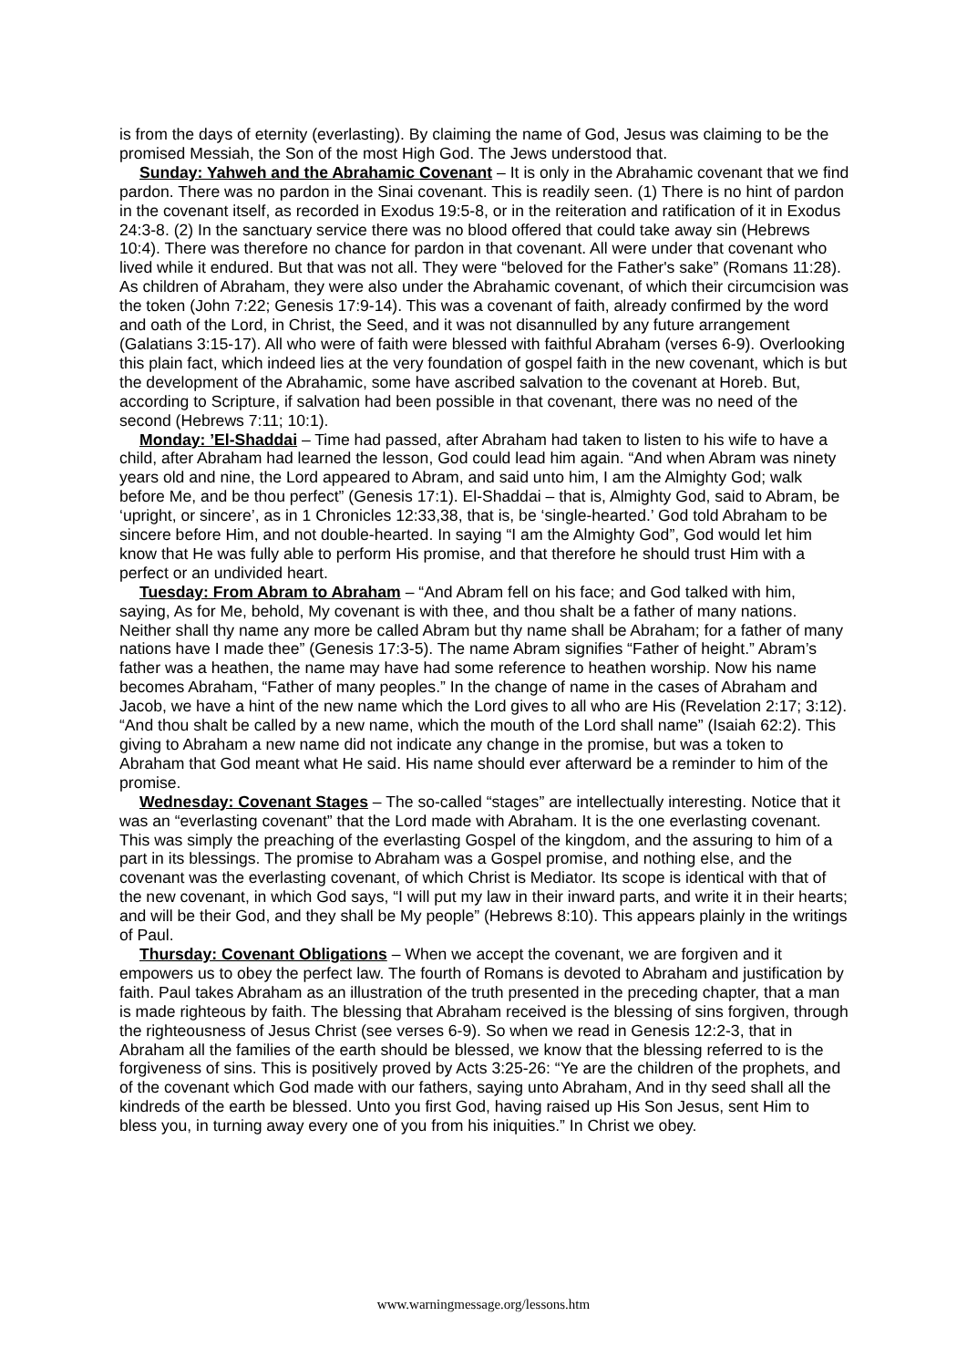is from the days of eternity (everlasting). By claiming the name of God, Jesus was claiming to be the promised Messiah, the Son of the most High God. The Jews understood that.
Sunday: Yahweh and the Abrahamic Covenant – It is only in the Abrahamic covenant that we find pardon. There was no pardon in the Sinai covenant. This is readily seen. (1) There is no hint of pardon in the covenant itself, as recorded in Exodus 19:5-8, or in the reiteration and ratification of it in Exodus 24:3-8. (2) In the sanctuary service there was no blood offered that could take away sin (Hebrews 10:4). There was therefore no chance for pardon in that covenant. All were under that covenant who lived while it endured. But that was not all. They were “beloved for the Father's sake” (Romans 11:28). As children of Abraham, they were also under the Abrahamic covenant, of which their circumcision was the token (John 7:22; Genesis 17:9-14). This was a covenant of faith, already confirmed by the word and oath of the Lord, in Christ, the Seed, and it was not disannulled by any future arrangement (Galatians 3:15-17). All who were of faith were blessed with faithful Abraham (verses 6-9). Overlooking this plain fact, which indeed lies at the very foundation of gospel faith in the new covenant, which is but the development of the Abrahamic, some have ascribed salvation to the covenant at Horeb. But, according to Scripture, if salvation had been possible in that covenant, there was no need of the second (Hebrews 7:11; 10:1).
Monday: ’El-Shaddai – Time had passed, after Abraham had taken to listen to his wife to have a child, after Abraham had learned the lesson, God could lead him again. “And when Abram was ninety years old and nine, the Lord appeared to Abram, and said unto him, I am the Almighty God; walk before Me, and be thou perfect” (Genesis 17:1). El-Shaddai – that is, Almighty God, said to Abram, be ‘upright, or sincere’, as in 1 Chronicles 12:33,38, that is, be ‘single-hearted.’ God told Abraham to be sincere before Him, and not double-hearted. In saying “I am the Almighty God”, God would let him know that He was fully able to perform His promise, and that therefore he should trust Him with a perfect or an undivided heart.
Tuesday: From Abram to Abraham – “And Abram fell on his face; and God talked with him, saying, As for Me, behold, My covenant is with thee, and thou shalt be a father of many nations. Neither shall thy name any more be called Abram but thy name shall be Abraham; for a father of many nations have I made thee” (Genesis 17:3-5). The name Abram signifies “Father of height.” Abram’s father was a heathen, the name may have had some reference to heathen worship. Now his name becomes Abraham, “Father of many peoples.” In the change of name in the cases of Abraham and Jacob, we have a hint of the new name which the Lord gives to all who are His (Revelation 2:17; 3:12). “And thou shalt be called by a new name, which the mouth of the Lord shall name” (Isaiah 62:2). This giving to Abraham a new name did not indicate any change in the promise, but was a token to Abraham that God meant what He said. His name should ever afterward be a reminder to him of the promise.
Wednesday: Covenant Stages – The so-called “stages” are intellectually interesting. Notice that it was an “everlasting covenant” that the Lord made with Abraham. It is the one everlasting covenant. This was simply the preaching of the everlasting Gospel of the kingdom, and the assuring to him of a part in its blessings. The promise to Abraham was a Gospel promise, and nothing else, and the covenant was the everlasting covenant, of which Christ is Mediator. Its scope is identical with that of the new covenant, in which God says, “I will put my law in their inward parts, and write it in their hearts; and will be their God, and they shall be My people” (Hebrews 8:10). This appears plainly in the writings of Paul.
Thursday: Covenant Obligations – When we accept the covenant, we are forgiven and it empowers us to obey the perfect law. The fourth of Romans is devoted to Abraham and justification by faith. Paul takes Abraham as an illustration of the truth presented in the preceding chapter, that a man is made righteous by faith. The blessing that Abraham received is the blessing of sins forgiven, through the righteousness of Jesus Christ (see verses 6-9). So when we read in Genesis 12:2-3, that in Abraham all the families of the earth should be blessed, we know that the blessing referred to is the forgiveness of sins. This is positively proved by Acts 3:25-26: “Ye are the children of the prophets, and of the covenant which God made with our fathers, saying unto Abraham, And in thy seed shall all the kindreds of the earth be blessed. Unto you first God, having raised up His Son Jesus, sent Him to bless you, in turning away every one of you from his iniquities.” In Christ we obey.
www.warningmessage.org/lessons.htm